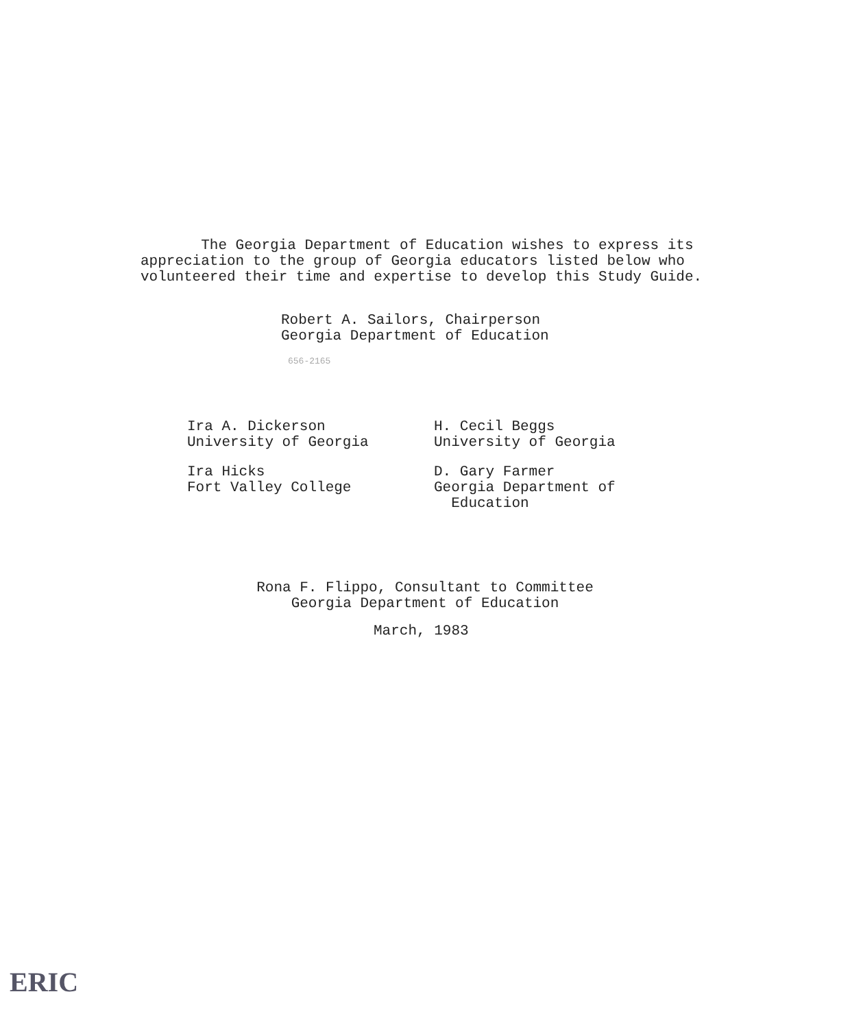The Georgia Department of Education wishes to express its
appreciation to the group of Georgia educators listed below who
volunteered their time and expertise to develop this Study Guide.
Robert A. Sailors, Chairperson
Georgia Department of Education
656-2165
Ira A. Dickerson
University of Georgia
Ira Hicks
Fort Valley College
H. Cecil Beggs
University of Georgia
D. Gary Farmer
Georgia Department of
Education
Rona F. Flippo, Consultant to Committee
Georgia Department of Education
March, 1983
ERIC